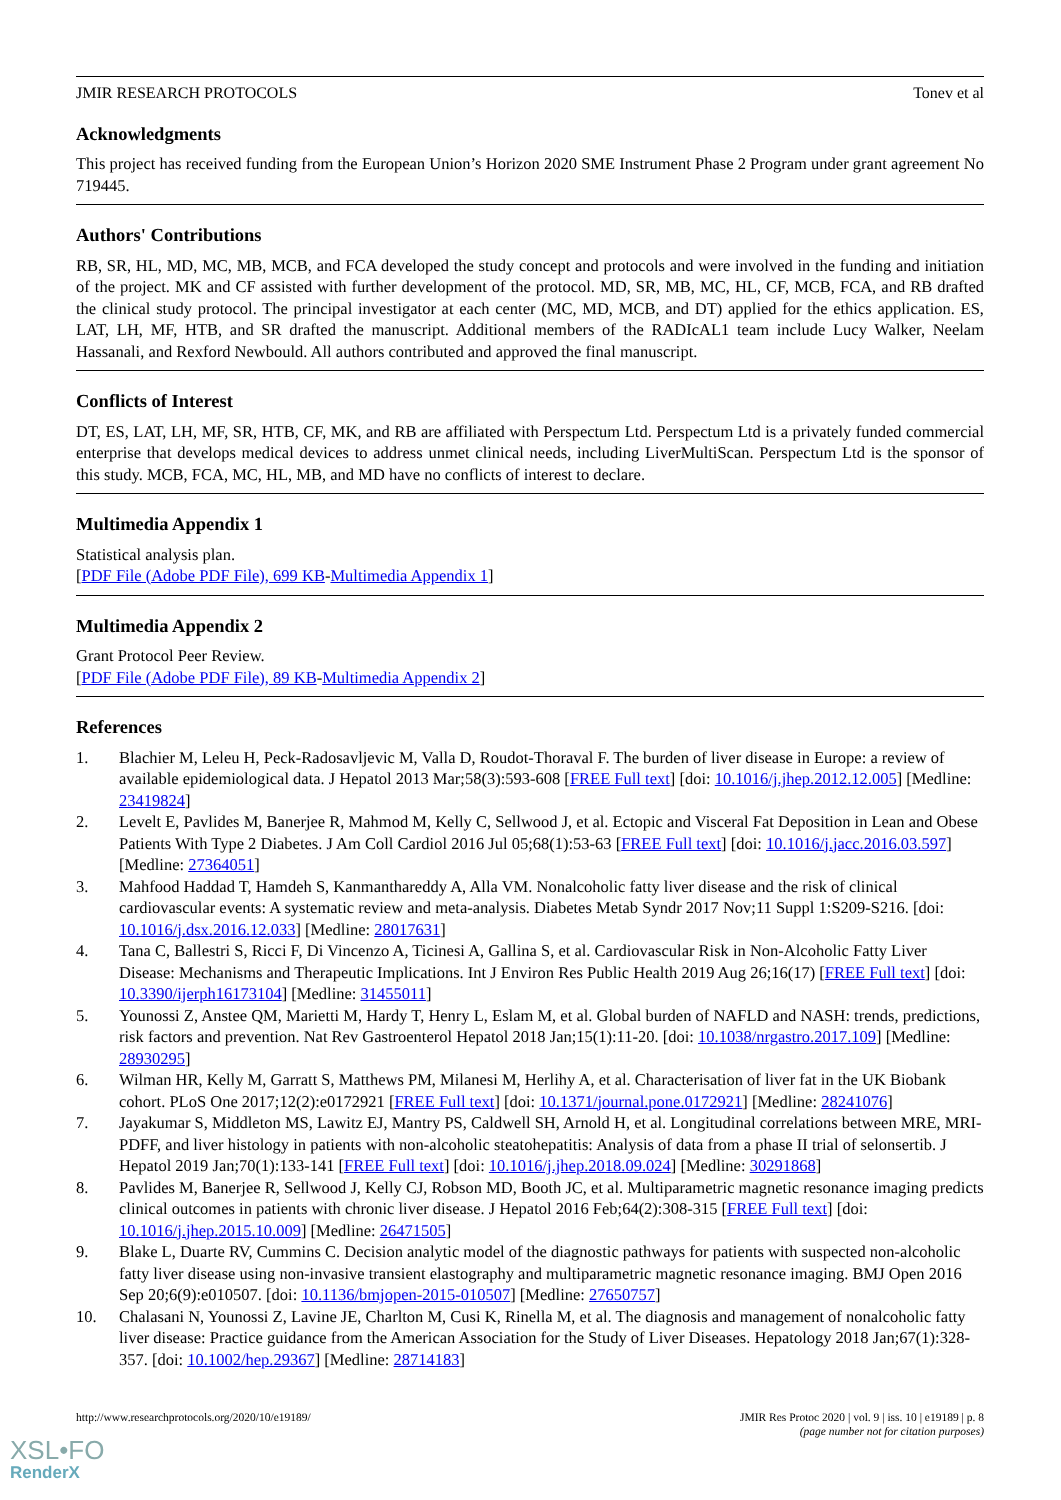JMIR RESEARCH PROTOCOLS Tonev et al
Acknowledgments
This project has received funding from the European Union’s Horizon 2020 SME Instrument Phase 2 Program under grant agreement No 719445.
Authors' Contributions
RB, SR, HL, MD, MC, MB, MCB, and FCA developed the study concept and protocols and were involved in the funding and initiation of the project. MK and CF assisted with further development of the protocol. MD, SR, MB, MC, HL, CF, MCB, FCA, and RB drafted the clinical study protocol. The principal investigator at each center (MC, MD, MCB, and DT) applied for the ethics application. ES, LAT, LH, MF, HTB, and SR drafted the manuscript. Additional members of the RADIcAL1 team include Lucy Walker, Neelam Hassanali, and Rexford Newbould. All authors contributed and approved the final manuscript.
Conflicts of Interest
DT, ES, LAT, LH, MF, SR, HTB, CF, MK, and RB are affiliated with Perspectum Ltd. Perspectum Ltd is a privately funded commercial enterprise that develops medical devices to address unmet clinical needs, including LiverMultiScan. Perspectum Ltd is the sponsor of this study. MCB, FCA, MC, HL, MB, and MD have no conflicts of interest to declare.
Multimedia Appendix 1
Statistical analysis plan.
[PDF File (Adobe PDF File), 699 KB-Multimedia Appendix 1]
Multimedia Appendix 2
Grant Protocol Peer Review.
[PDF File (Adobe PDF File), 89 KB-Multimedia Appendix 2]
References
1. Blachier M, Leleu H, Peck-Radosavljevic M, Valla D, Roudot-Thoraval F. The burden of liver disease in Europe: a review of available epidemiological data. J Hepatol 2013 Mar;58(3):593-608 [FREE Full text] [doi: 10.1016/j.jhep.2012.12.005] [Medline: 23419824]
2. Levelt E, Pavlides M, Banerjee R, Mahmod M, Kelly C, Sellwood J, et al. Ectopic and Visceral Fat Deposition in Lean and Obese Patients With Type 2 Diabetes. J Am Coll Cardiol 2016 Jul 05;68(1):53-63 [FREE Full text] [doi: 10.1016/j.jacc.2016.03.597] [Medline: 27364051]
3. Mahfood Haddad T, Hamdeh S, Kanmanthareddy A, Alla VM. Nonalcoholic fatty liver disease and the risk of clinical cardiovascular events: A systematic review and meta-analysis. Diabetes Metab Syndr 2017 Nov;11 Suppl 1:S209-S216. [doi: 10.1016/j.dsx.2016.12.033] [Medline: 28017631]
4. Tana C, Ballestri S, Ricci F, Di Vincenzo A, Ticinesi A, Gallina S, et al. Cardiovascular Risk in Non-Alcoholic Fatty Liver Disease: Mechanisms and Therapeutic Implications. Int J Environ Res Public Health 2019 Aug 26;16(17) [FREE Full text] [doi: 10.3390/ijerph16173104] [Medline: 31455011]
5. Younossi Z, Anstee QM, Marietti M, Hardy T, Henry L, Eslam M, et al. Global burden of NAFLD and NASH: trends, predictions, risk factors and prevention. Nat Rev Gastroenterol Hepatol 2018 Jan;15(1):11-20. [doi: 10.1038/nrgastro.2017.109] [Medline: 28930295]
6. Wilman HR, Kelly M, Garratt S, Matthews PM, Milanesi M, Herlihy A, et al. Characterisation of liver fat in the UK Biobank cohort. PLoS One 2017;12(2):e0172921 [FREE Full text] [doi: 10.1371/journal.pone.0172921] [Medline: 28241076]
7. Jayakumar S, Middleton MS, Lawitz EJ, Mantry PS, Caldwell SH, Arnold H, et al. Longitudinal correlations between MRE, MRI-PDFF, and liver histology in patients with non-alcoholic steatohepatitis: Analysis of data from a phase II trial of selonsertib. J Hepatol 2019 Jan;70(1):133-141 [FREE Full text] [doi: 10.1016/j.jhep.2018.09.024] [Medline: 30291868]
8. Pavlides M, Banerjee R, Sellwood J, Kelly CJ, Robson MD, Booth JC, et al. Multiparametric magnetic resonance imaging predicts clinical outcomes in patients with chronic liver disease. J Hepatol 2016 Feb;64(2):308-315 [FREE Full text] [doi: 10.1016/j.jhep.2015.10.009] [Medline: 26471505]
9. Blake L, Duarte RV, Cummins C. Decision analytic model of the diagnostic pathways for patients with suspected non-alcoholic fatty liver disease using non-invasive transient elastography and multiparametric magnetic resonance imaging. BMJ Open 2016 Sep 20;6(9):e010507. [doi: 10.1136/bmjopen-2015-010507] [Medline: 27650757]
10. Chalasani N, Younossi Z, Lavine JE, Charlton M, Cusi K, Rinella M, et al. The diagnosis and management of nonalcoholic fatty liver disease: Practice guidance from the American Association for the Study of Liver Diseases. Hepatology 2018 Jan;67(1):328-357. [doi: 10.1002/hep.29367] [Medline: 28714183]
http://www.researchprotocols.org/2020/10/e19189/ JMIR Res Protoc 2020 | vol. 9 | iss. 10 | e19189 | p. 8
(page number not for citation purposes)
XSL•FO
RenderX